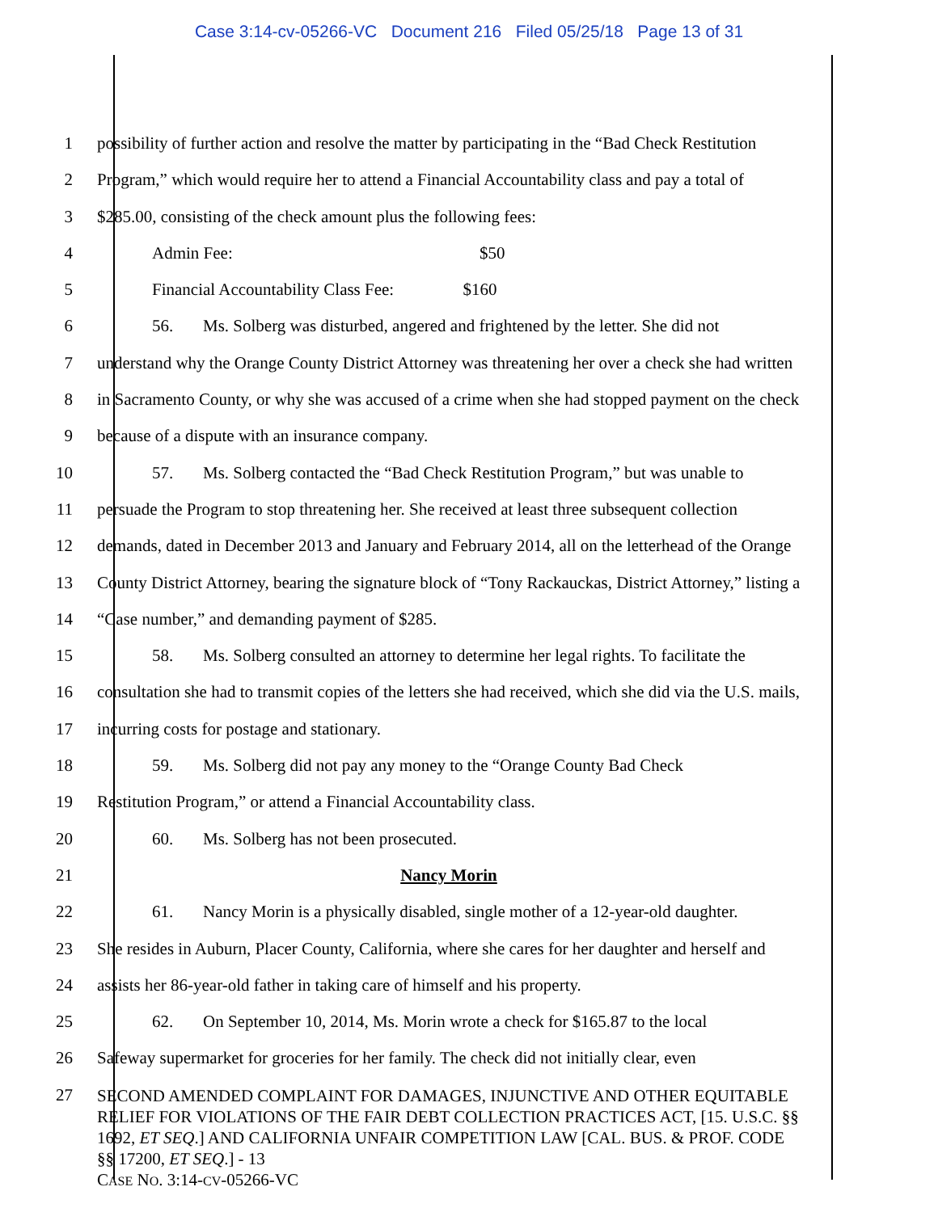Case 3:14-cv-05266-VC Document 216 Filed 05/25/18 Page 13 of 31
1
2
3
4
5
6
7
8
9
10
11
12
13
14
15
16
17
18
19
20
21
22
23
24
25
26
27
possibility of further action and resolve the matter by participating in the “Bad Check Restitution Program,” which would require her to attend a Financial Accountability class and pay a total of $285.00, consisting of the check amount plus the following fees:
Admin Fee: $50
Financial Accountability Class Fee: $160
56. Ms. Solberg was disturbed, angered and frightened by the letter. She did not
understand why the Orange County District Attorney was threatening her over a check she had written in Sacramento County, or why she was accused of a crime when she had stopped payment on the check because of a dispute with an insurance company.
57. Ms. Solberg contacted the “Bad Check Restitution Program,” but was unable to
persuade the Program to stop threatening her. She received at least three subsequent collection demands, dated in December 2013 and January and February 2014, all on the letterhead of the Orange County District Attorney, bearing the signature block of “Tony Rackauckas, District Attorney,” listing a “Case number,” and demanding payment of $285.
58. Ms. Solberg consulted an attorney to determine her legal rights. To facilitate the
consultation she had to transmit copies of the letters she had received, which she did via the U.S. mails, incurring costs for postage and stationary.
59. Ms. Solberg did not pay any money to the “Orange County Bad Check
Restitution Program,” or attend a Financial Accountability class.
60. Ms. Solberg has not been prosecuted.
Nancy Morin
61. Nancy Morin is a physically disabled, single mother of a 12-year-old daughter.
She resides in Auburn, Placer County, California, where she cares for her daughter and herself and assists her 86-year-old father in taking care of himself and his property.
62. On September 10, 2014, Ms. Morin wrote a check for $165.87 to the local
Safeway supermarket for groceries for her family. The check did not initially clear, even
SECOND AMENDED COMPLAINT FOR DAMAGES, INJUNCTIVE AND OTHER EQUITABLE RELIEF FOR VIOLATIONS OF THE FAIR DEBT COLLECTION PRACTICES ACT, [15. U.S.C. §§ 1692, ET SEQ.] AND CALIFORNIA UNFAIR COMPETITION LAW [CAL. BUS. & PROF. CODE §§ 17200, ET SEQ.] - 13
CASE NO. 3:14-CV-05266-VC